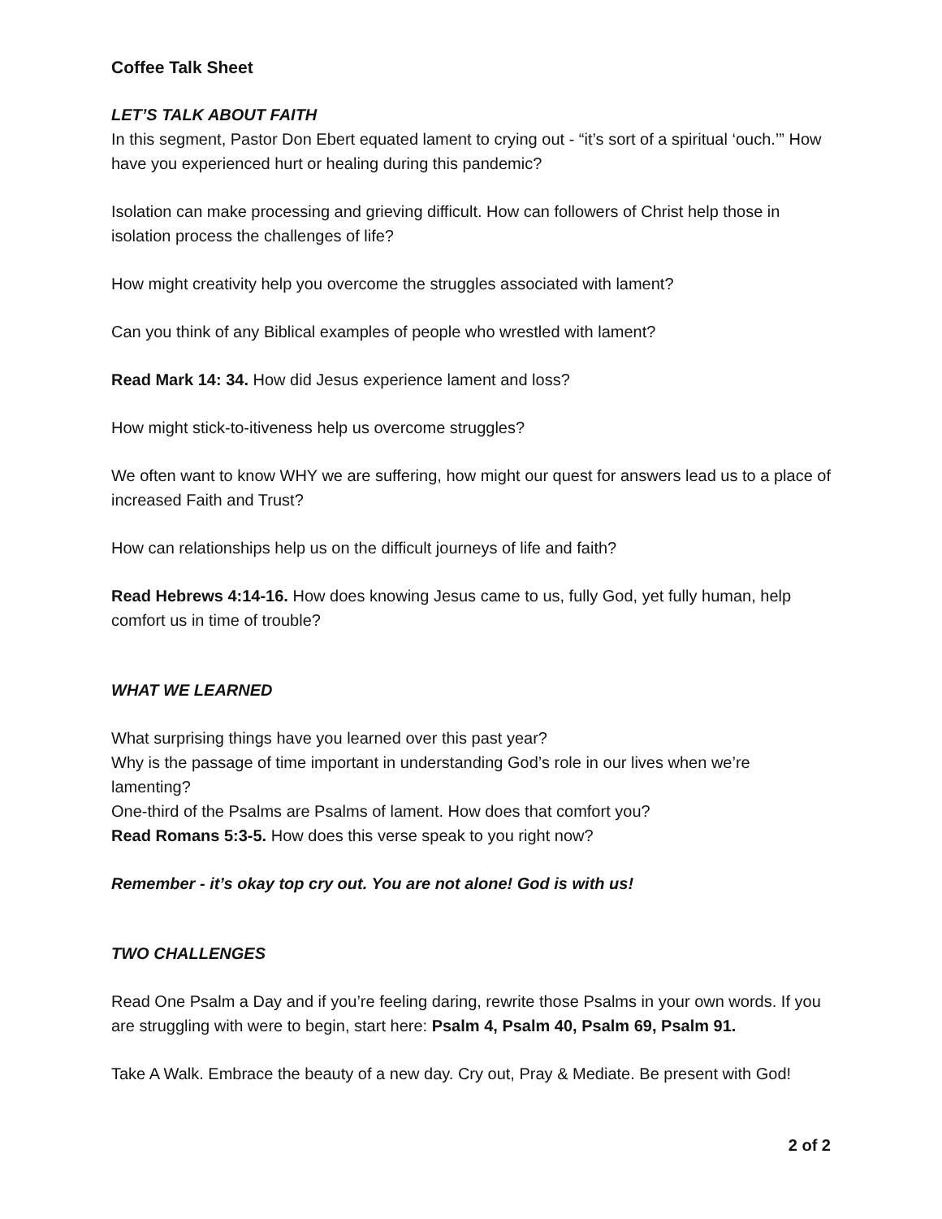Coffee Talk Sheet
LET’S TALK ABOUT FAITH
In this segment, Pastor Don Ebert equated lament to crying out - “it’s sort of a spiritual ‘ouch.’” How have you experienced hurt or healing during this pandemic?
Isolation can make processing and grieving difficult. How can followers of Christ help those in isolation process the challenges of life?
How might creativity help you overcome the struggles associated with lament?
Can you think of any Biblical examples of people who wrestled with lament?
Read Mark 14: 34. How did Jesus experience lament and loss?
How might stick-to-itiveness help us overcome struggles?
We often want to know WHY we are suffering, how might our quest for answers lead us to a place of increased Faith and Trust?
How can relationships help us on the difficult journeys of life and faith?
Read Hebrews 4:14-16. How does knowing Jesus came to us, fully God, yet fully human, help comfort us in time of trouble?
WHAT WE LEARNED
What surprising things have you learned over this past year?
Why is the passage of time important in understanding God’s role in our lives when we’re lamenting?
One-third of the Psalms are Psalms of lament. How does that comfort you?
Read Romans 5:3-5. How does this verse speak to you right now?
Remember - it’s okay top cry out. You are not alone! God is with us!
TWO CHALLENGES
Read One Psalm a Day and if you’re feeling daring, rewrite those Psalms in your own words. If you are struggling with were to begin, start here: Psalm 4, Psalm 40, Psalm 69, Psalm 91.
Take A Walk. Embrace the beauty of a new day. Cry out, Pray & Mediate. Be present with God!
2 of 2